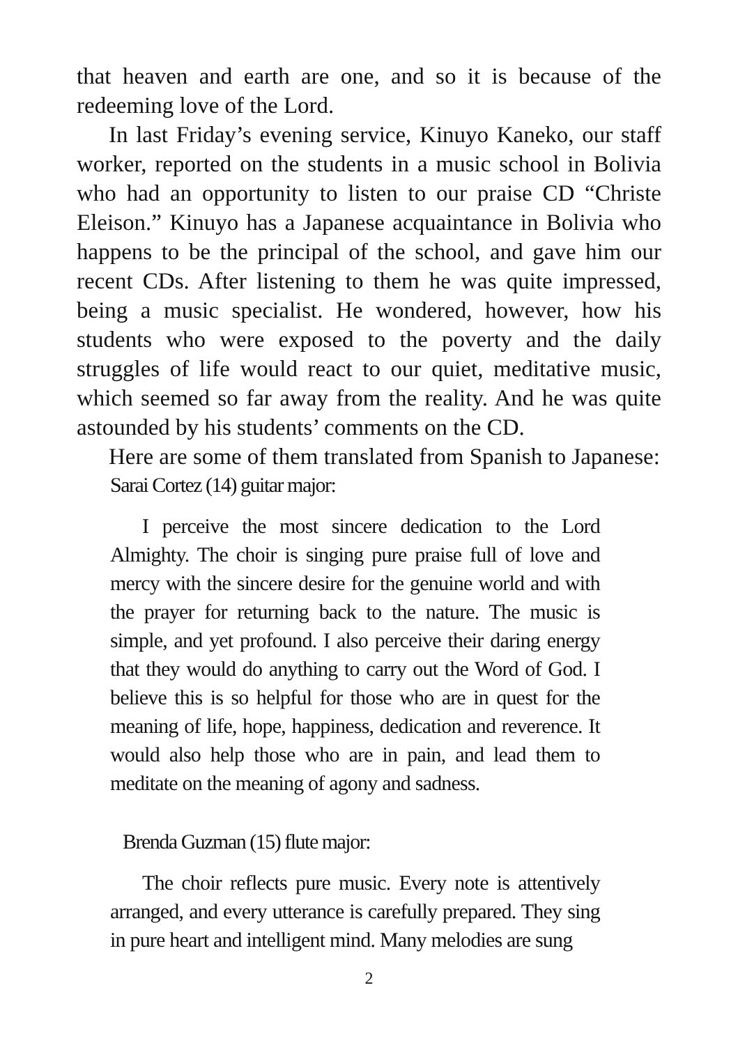that heaven and earth are one, and so it is because of the redeeming love of the Lord.
In last Friday’s evening service, Kinuyo Kaneko, our staff worker, reported on the students in a music school in Bolivia who had an opportunity to listen to our praise CD “Christe Eleison.” Kinuyo has a Japanese acquaintance in Bolivia who happens to be the principal of the school, and gave him our recent CDs. After listening to them he was quite impressed, being a music specialist. He wondered, however, how his students who were exposed to the poverty and the daily struggles of life would react to our quiet, meditative music, which seemed so far away from the reality. And he was quite astounded by his students’ comments on the CD.
Here are some of them translated from Spanish to Japanese:
Sarai Cortez (14) guitar major:
I perceive the most sincere dedication to the Lord Almighty. The choir is singing pure praise full of love and mercy with the sincere desire for the genuine world and with the prayer for returning back to the nature. The music is simple, and yet profound. I also perceive their daring energy that they would do anything to carry out the Word of God. I believe this is so helpful for those who are in quest for the meaning of life, hope, happiness, dedication and reverence. It would also help those who are in pain, and lead them to meditate on the meaning of agony and sadness.
Brenda Guzman (15) flute major:
The choir reflects pure music. Every note is attentively arranged, and every utterance is carefully prepared. They sing in pure heart and intelligent mind. Many melodies are sung
2